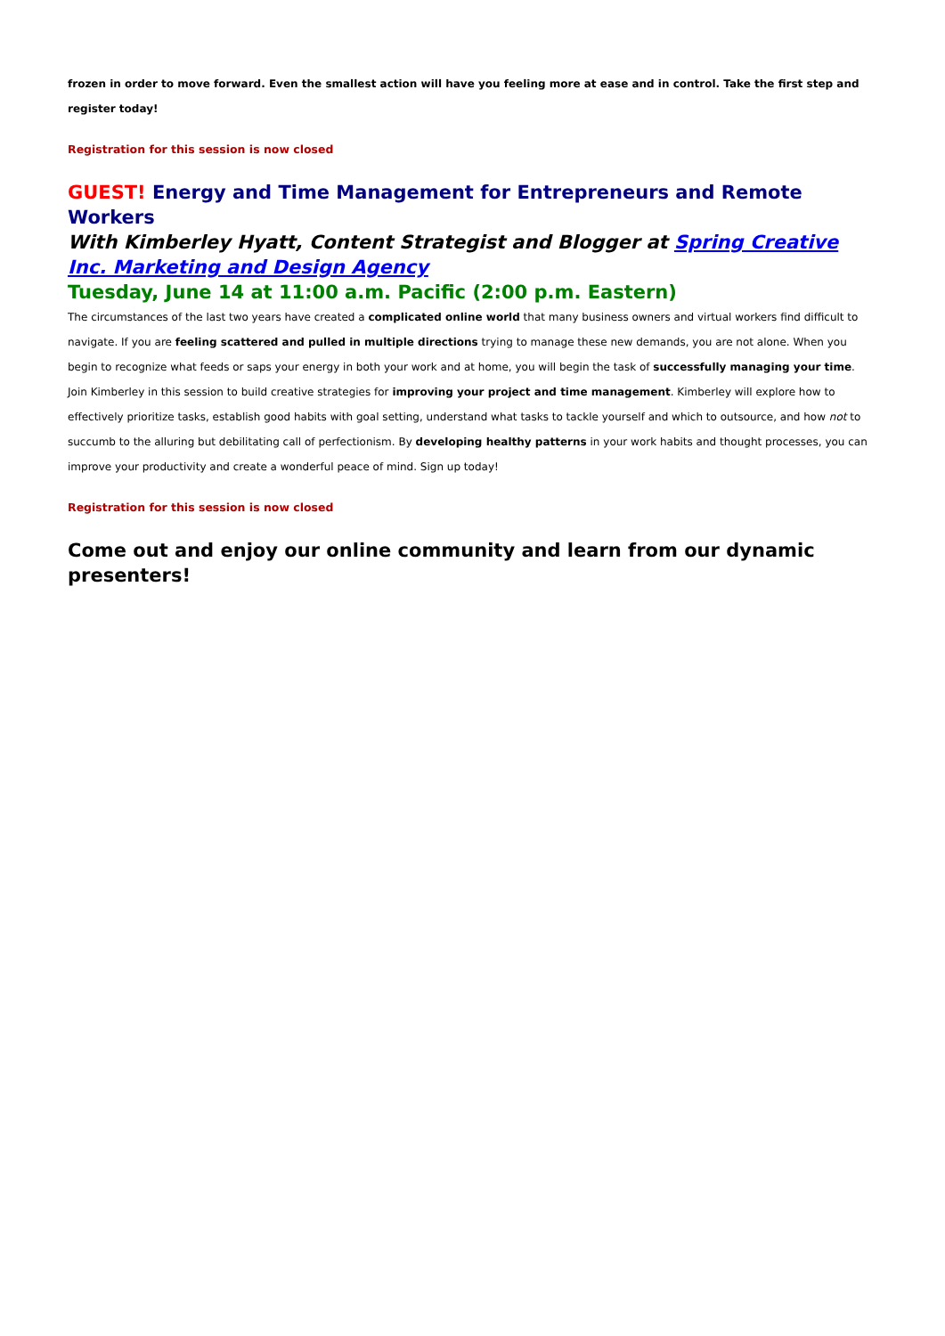frozen in order to move forward. Even the smallest action will have you feeling more at ease and in control. Take the first step and register today!
Registration for this session is now closed
GUEST! Energy and Time Management for Entrepreneurs and Remote Workers
With Kimberley Hyatt, Content Strategist and Blogger at Spring Creative Inc. Marketing and Design Agency
Tuesday, June 14 at 11:00 a.m. Pacific (2:00 p.m. Eastern)
The circumstances of the last two years have created a complicated online world that many business owners and virtual workers find difficult to navigate. If you are feeling scattered and pulled in multiple directions trying to manage these new demands, you are not alone. When you begin to recognize what feeds or saps your energy in both your work and at home, you will begin the task of successfully managing your time. Join Kimberley in this session to build creative strategies for improving your project and time management. Kimberley will explore how to effectively prioritize tasks, establish good habits with goal setting, understand what tasks to tackle yourself and which to outsource, and how not to succumb to the alluring but debilitating call of perfectionism. By developing healthy patterns in your work habits and thought processes, you can improve your productivity and create a wonderful peace of mind. Sign up today!
Registration for this session is now closed
Come out and enjoy our online community and learn from our dynamic presenters!